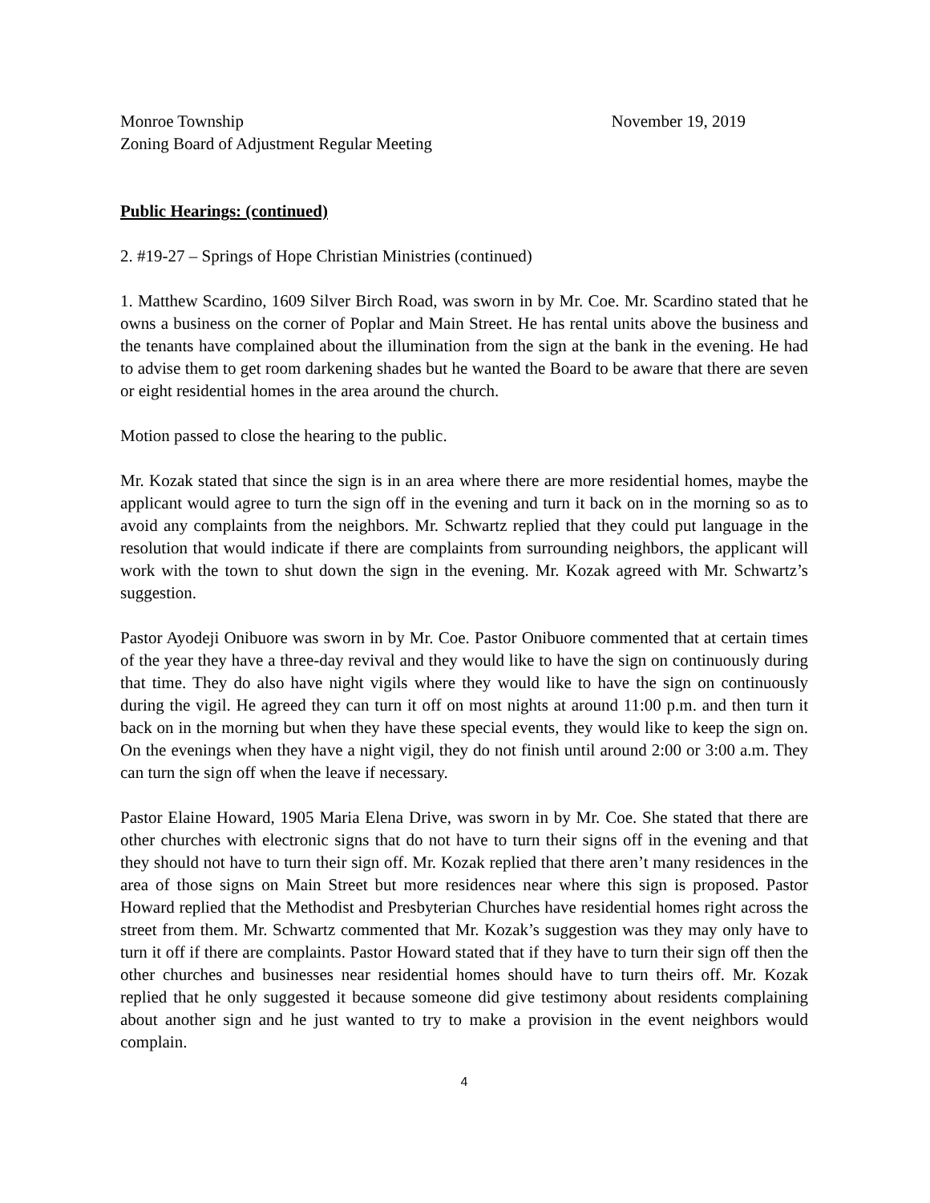Monroe Township November 19, 2019
Zoning Board of Adjustment Regular Meeting
Public Hearings: (continued)
2. #19-27 – Springs of Hope Christian Ministries (continued)
1. Matthew Scardino, 1609 Silver Birch Road, was sworn in by Mr. Coe. Mr. Scardino stated that he owns a business on the corner of Poplar and Main Street. He has rental units above the business and the tenants have complained about the illumination from the sign at the bank in the evening. He had to advise them to get room darkening shades but he wanted the Board to be aware that there are seven or eight residential homes in the area around the church.
Motion passed to close the hearing to the public.
Mr. Kozak stated that since the sign is in an area where there are more residential homes, maybe the applicant would agree to turn the sign off in the evening and turn it back on in the morning so as to avoid any complaints from the neighbors. Mr. Schwartz replied that they could put language in the resolution that would indicate if there are complaints from surrounding neighbors, the applicant will work with the town to shut down the sign in the evening. Mr. Kozak agreed with Mr. Schwartz’s suggestion.
Pastor Ayodeji Onibuore was sworn in by Mr. Coe. Pastor Onibuore commented that at certain times of the year they have a three-day revival and they would like to have the sign on continuously during that time. They do also have night vigils where they would like to have the sign on continuously during the vigil. He agreed they can turn it off on most nights at around 11:00 p.m. and then turn it back on in the morning but when they have these special events, they would like to keep the sign on. On the evenings when they have a night vigil, they do not finish until around 2:00 or 3:00 a.m. They can turn the sign off when the leave if necessary.
Pastor Elaine Howard, 1905 Maria Elena Drive, was sworn in by Mr. Coe. She stated that there are other churches with electronic signs that do not have to turn their signs off in the evening and that they should not have to turn their sign off. Mr. Kozak replied that there aren’t many residences in the area of those signs on Main Street but more residences near where this sign is proposed. Pastor Howard replied that the Methodist and Presbyterian Churches have residential homes right across the street from them. Mr. Schwartz commented that Mr. Kozak’s suggestion was they may only have to turn it off if there are complaints. Pastor Howard stated that if they have to turn their sign off then the other churches and businesses near residential homes should have to turn theirs off. Mr. Kozak replied that he only suggested it because someone did give testimony about residents complaining about another sign and he just wanted to try to make a provision in the event neighbors would complain.
4